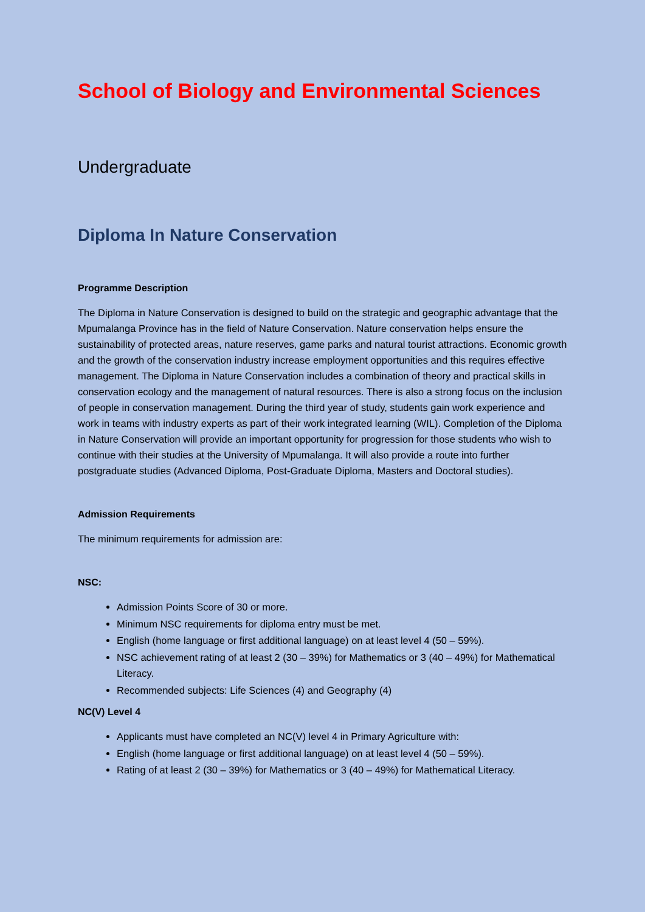School of Biology and Environmental Sciences
Undergraduate
Diploma In Nature Conservation
Programme Description
The Diploma in Nature Conservation is designed to build on the strategic and geographic advantage that the Mpumalanga Province has in the field of Nature Conservation. Nature conservation helps ensure the sustainability of protected areas, nature reserves, game parks and natural tourist attractions. Economic growth and the growth of the conservation industry increase employment opportunities and this requires effective management. The Diploma in Nature Conservation includes a combination of theory and practical skills in conservation ecology and the management of natural resources. There is also a strong focus on the inclusion of people in conservation management. During the third year of study, students gain work experience and work in teams with industry experts as part of their work integrated learning (WIL). Completion of the Diploma in Nature Conservation will provide an important opportunity for progression for those students who wish to continue with their studies at the University of Mpumalanga. It will also provide a route into further postgraduate studies (Advanced Diploma, Post-Graduate Diploma, Masters and Doctoral studies).
Admission Requirements
The minimum requirements for admission are:
NSC:
Admission Points Score of 30 or more.
Minimum NSC requirements for diploma entry must be met.
English (home language or first additional language) on at least level 4 (50 – 59%).
NSC achievement rating of at least 2 (30 – 39%) for Mathematics or 3 (40 – 49%) for Mathematical Literacy.
Recommended subjects: Life Sciences (4) and Geography (4)
NC(V) Level 4
Applicants must have completed an NC(V) level 4 in Primary Agriculture with:
English (home language or first additional language) on at least level 4 (50 – 59%).
Rating of at least 2 (30 – 39%) for Mathematics or 3 (40 – 49%) for Mathematical Literacy.